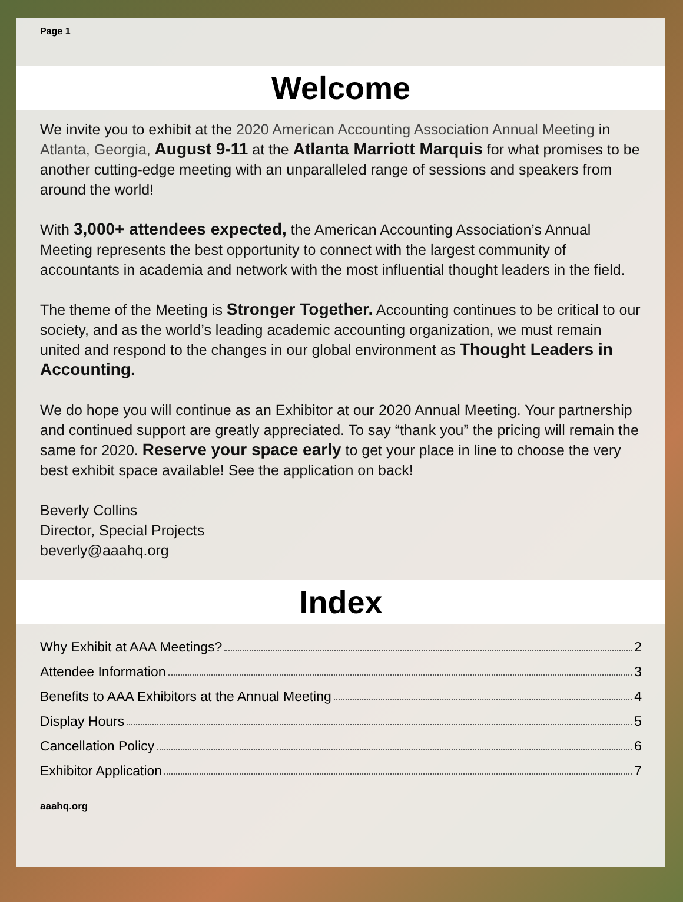Page 1
Welcome
We invite you to exhibit at the 2020 American Accounting Association Annual Meeting in Atlanta, Georgia, August 9-11 at the Atlanta Marriott Marquis for what promises to be another cutting-edge meeting with an unparalleled range of sessions and speakers from around the world!
With 3,000+ attendees expected, the American Accounting Association’s Annual Meeting represents the best opportunity to connect with the largest community of accountants in academia and network with the most influential thought leaders in the field.
The theme of the Meeting is Stronger Together. Accounting continues to be critical to our society, and as the world’s leading academic accounting organization, we must remain united and respond to the changes in our global environment as Thought Leaders in Accounting.
We do hope you will continue as an Exhibitor at our 2020 Annual Meeting. Your partnership and continued support are greatly appreciated. To say “thank you” the pricing will remain the same for 2020. Reserve your space early to get your place in line to choose the very best exhibit space available! See the application on back!
Beverly Collins
Director, Special Projects
beverly@aaahq.org
Index
Why Exhibit at AAA Meetings? 2
Attendee Information 3
Benefits to AAA Exhibitors at the Annual Meeting 4
Display Hours 5
Cancellation Policy 6
Exhibitor Application 7
aaahq.org